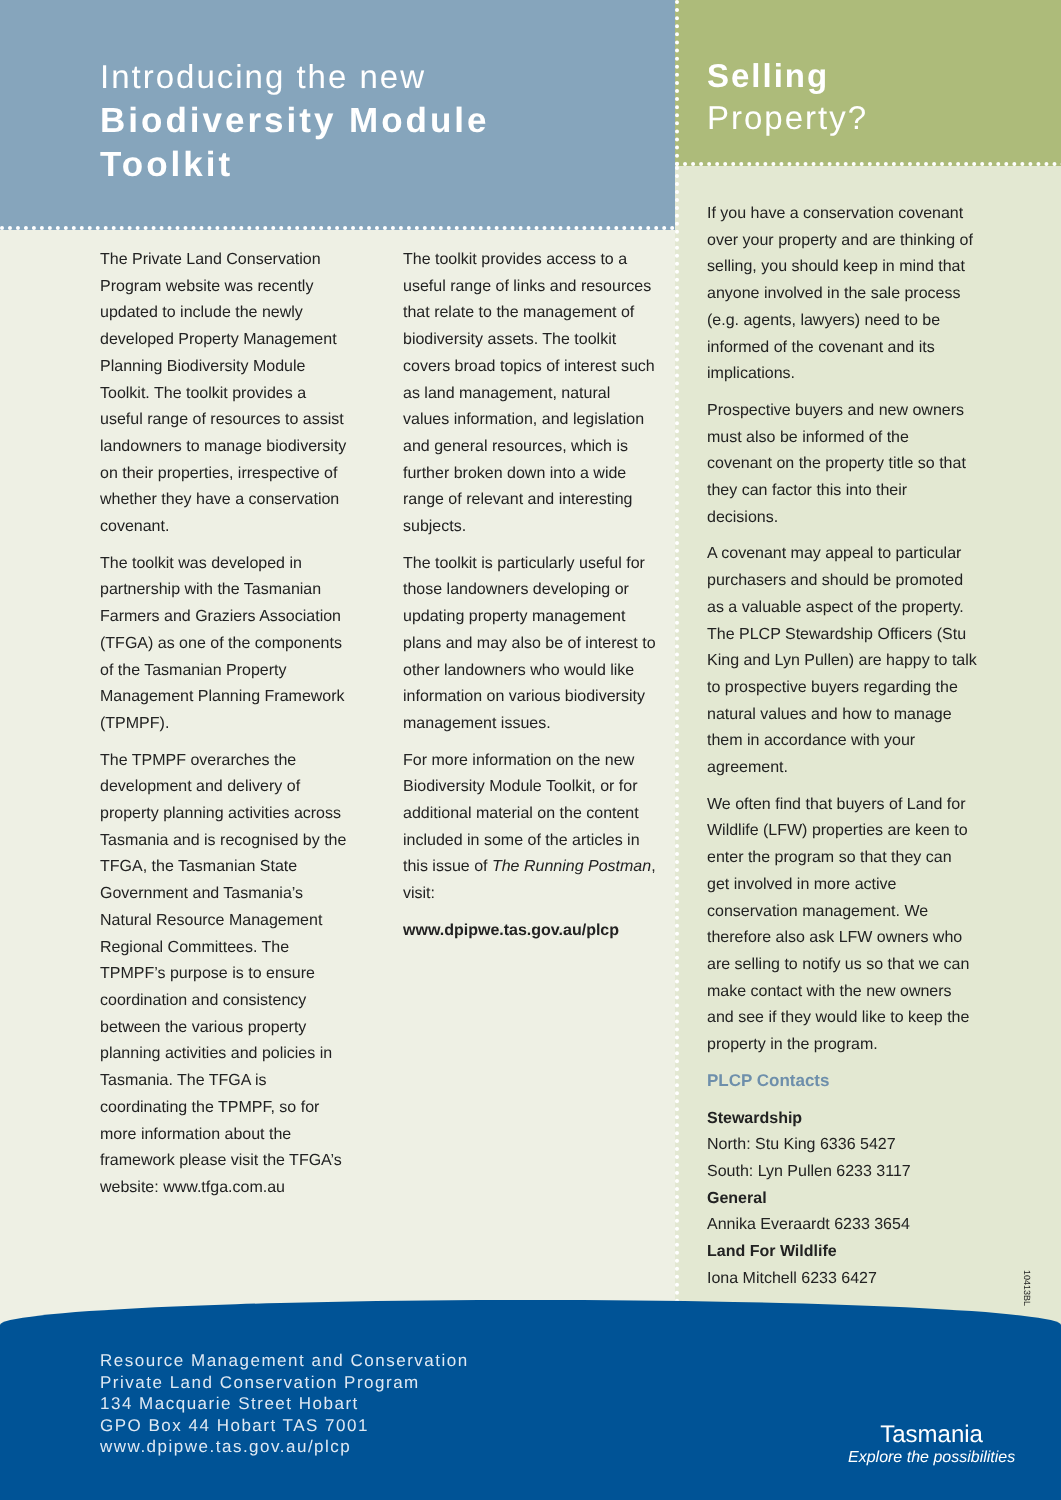Introducing the new
Biodiversity Module
Toolkit
The Private Land Conservation Program website was recently updated to include the newly developed Property Management Planning Biodiversity Module Toolkit. The toolkit provides a useful range of resources to assist landowners to manage biodiversity on their properties, irrespective of whether they have a conservation covenant.
The toolkit was developed in partnership with the Tasmanian Farmers and Graziers Association (TFGA) as one of the components of the Tasmanian Property Management Planning Framework (TPMPF).
The TPMPF overarches the development and delivery of property planning activities across Tasmania and is recognised by the TFGA, the Tasmanian State Government and Tasmania’s Natural Resource Management Regional Committees. The TPMPF’s purpose is to ensure coordination and consistency between the various property planning activities and policies in Tasmania. The TFGA is coordinating the TPMPF, so for more information about the framework please visit the TFGA’s website: www.tfga.com.au
The toolkit provides access to a useful range of links and resources that relate to the management of biodiversity assets. The toolkit covers broad topics of interest such as land management, natural values information, and legislation and general resources, which is further broken down into a wide range of relevant and interesting subjects.
The toolkit is particularly useful for those landowners developing or updating property management plans and may also be of interest to other landowners who would like information on various biodiversity management issues.
For more information on the new Biodiversity Module Toolkit, or for additional material on the content included in some of the articles in this issue of The Running Postman, visit:
www.dpipwe.tas.gov.au/plcp
Selling
Property?
If you have a conservation covenant over your property and are thinking of selling, you should keep in mind that anyone involved in the sale process (e.g. agents, lawyers) need to be informed of the covenant and its implications.
Prospective buyers and new owners must also be informed of the covenant on the property title so that they can factor this into their decisions.
A covenant may appeal to particular purchasers and should be promoted as a valuable aspect of the property. The PLCP Stewardship Officers (Stu King and Lyn Pullen) are happy to talk to prospective buyers regarding the natural values and how to manage them in accordance with your agreement.
We often find that buyers of Land for Wildlife (LFW) properties are keen to enter the program so that they can get involved in more active conservation management. We therefore also ask LFW owners who are selling to notify us so that we can make contact with the new owners and see if they would like to keep the property in the program.
PLCP Contacts
Stewardship
North: Stu King 6336 5427
South: Lyn Pullen 6233 3117
General
Annika Everaardt 6233 3654
Land For Wildlife
Iona Mitchell 6233 6427
10413BL
Resource Management and Conservation
Private Land Conservation Program
134 Macquarie Street Hobart
GPO Box 44 Hobart TAS 7001
www.dpipwe.tas.gov.au/plcp
Tasmania
Explore the possibilities